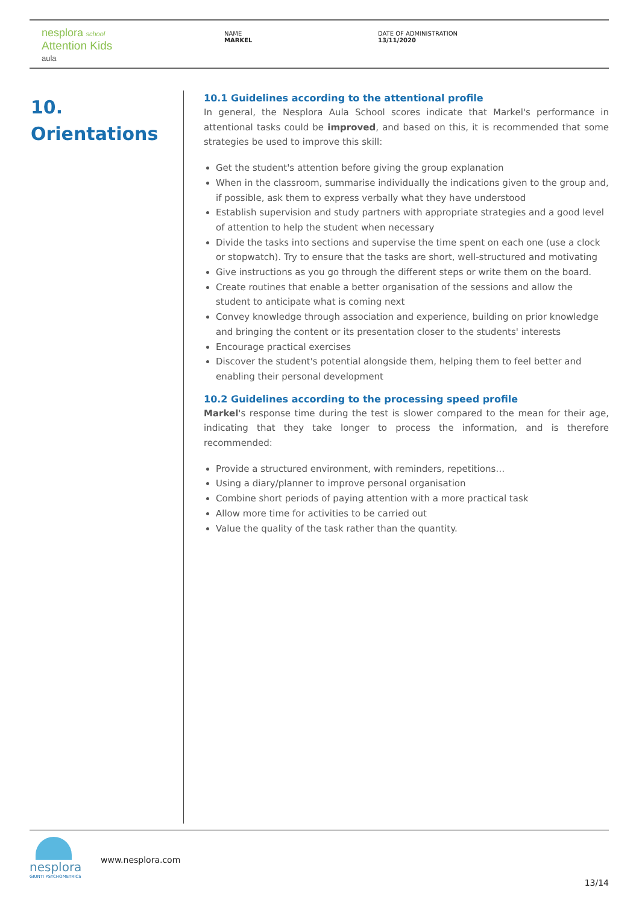nesplora school
Attention Kids
aula
NAME
MARKEL
DATE OF ADMINISTRATION
13/11/2020
10.
Orientations
10.1 Guidelines according to the attentional profile
In general, the Nesplora Aula School scores indicate that Markel's performance in attentional tasks could be improved, and based on this, it is recommended that some strategies be used to improve this skill:
Get the student's attention before giving the group explanation
When in the classroom, summarise individually the indications given to the group and, if possible, ask them to express verbally what they have understood
Establish supervision and study partners with appropriate strategies and a good level of attention to help the student when necessary
Divide the tasks into sections and supervise the time spent on each one (use a clock or stopwatch). Try to ensure that the tasks are short, well-structured and motivating
Give instructions as you go through the different steps or write them on the board.
Create routines that enable a better organisation of the sessions and allow the student to anticipate what is coming next
Convey knowledge through association and experience, building on prior knowledge and bringing the content or its presentation closer to the students' interests
Encourage practical exercises
Discover the student's potential alongside them, helping them to feel better and enabling their personal development
10.2 Guidelines according to the processing speed profile
Markel's response time during the test is slower compared to the mean for their age, indicating that they take longer to process the information, and is therefore recommended:
Provide a structured environment, with reminders, repetitions…
Using a diary/planner to improve personal organisation
Combine short periods of paying attention with a more practical task
Allow more time for activities to be carried out
Value the quality of the task rather than the quantity.
nesplora
GIUNTI PSYCHOMETRICS
www.nesplora.com
13/14